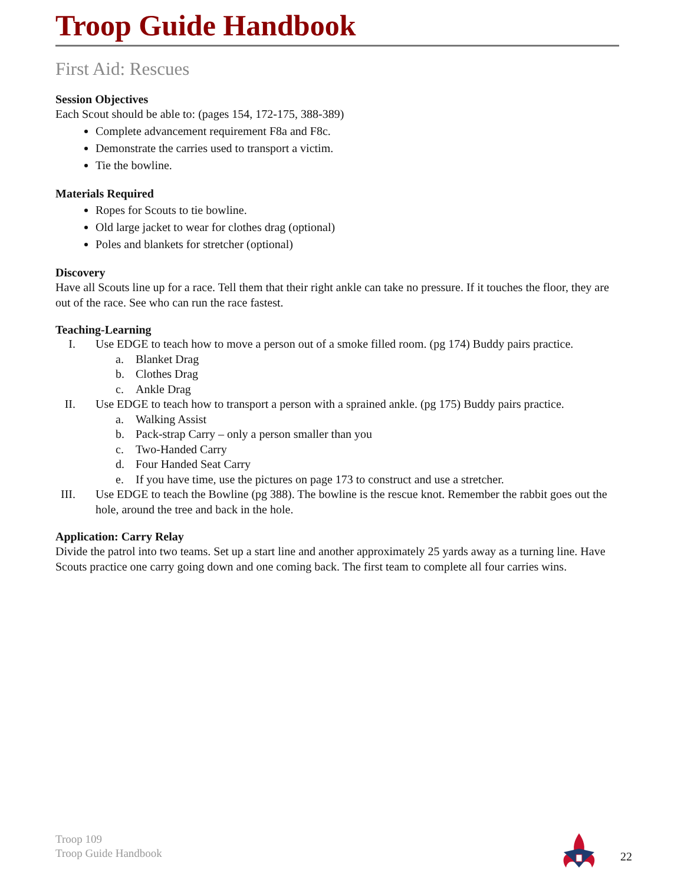Troop Guide Handbook
First Aid: Rescues
Session Objectives
Each Scout should be able to: (pages 154, 172-175, 388-389)
Complete advancement requirement F8a and F8c.
Demonstrate the carries used to transport a victim.
Tie the bowline.
Materials Required
Ropes for Scouts to tie bowline.
Old large jacket to wear for clothes drag (optional)
Poles and blankets for stretcher (optional)
Discovery
Have all Scouts line up for a race. Tell them that their right ankle can take no pressure. If it touches the floor, they are out of the race. See who can run the race fastest.
Teaching-Learning
I. Use EDGE to teach how to move a person out of a smoke filled room. (pg 174) Buddy pairs practice.
a. Blanket Drag
b. Clothes Drag
c. Ankle Drag
II. Use EDGE to teach how to transport a person with a sprained ankle. (pg 175) Buddy pairs practice.
a. Walking Assist
b. Pack-strap Carry – only a person smaller than you
c. Two-Handed Carry
d. Four Handed Seat Carry
e. If you have time, use the pictures on page 173 to construct and use a stretcher.
III. Use EDGE to teach the Bowline (pg 388). The bowline is the rescue knot. Remember the rabbit goes out the hole, around the tree and back in the hole.
Application: Carry Relay
Divide the patrol into two teams. Set up a start line and another approximately 25 yards away as a turning line. Have Scouts practice one carry going down and one coming back. The first team to complete all four carries wins.
Troop 109
Troop Guide Handbook
22